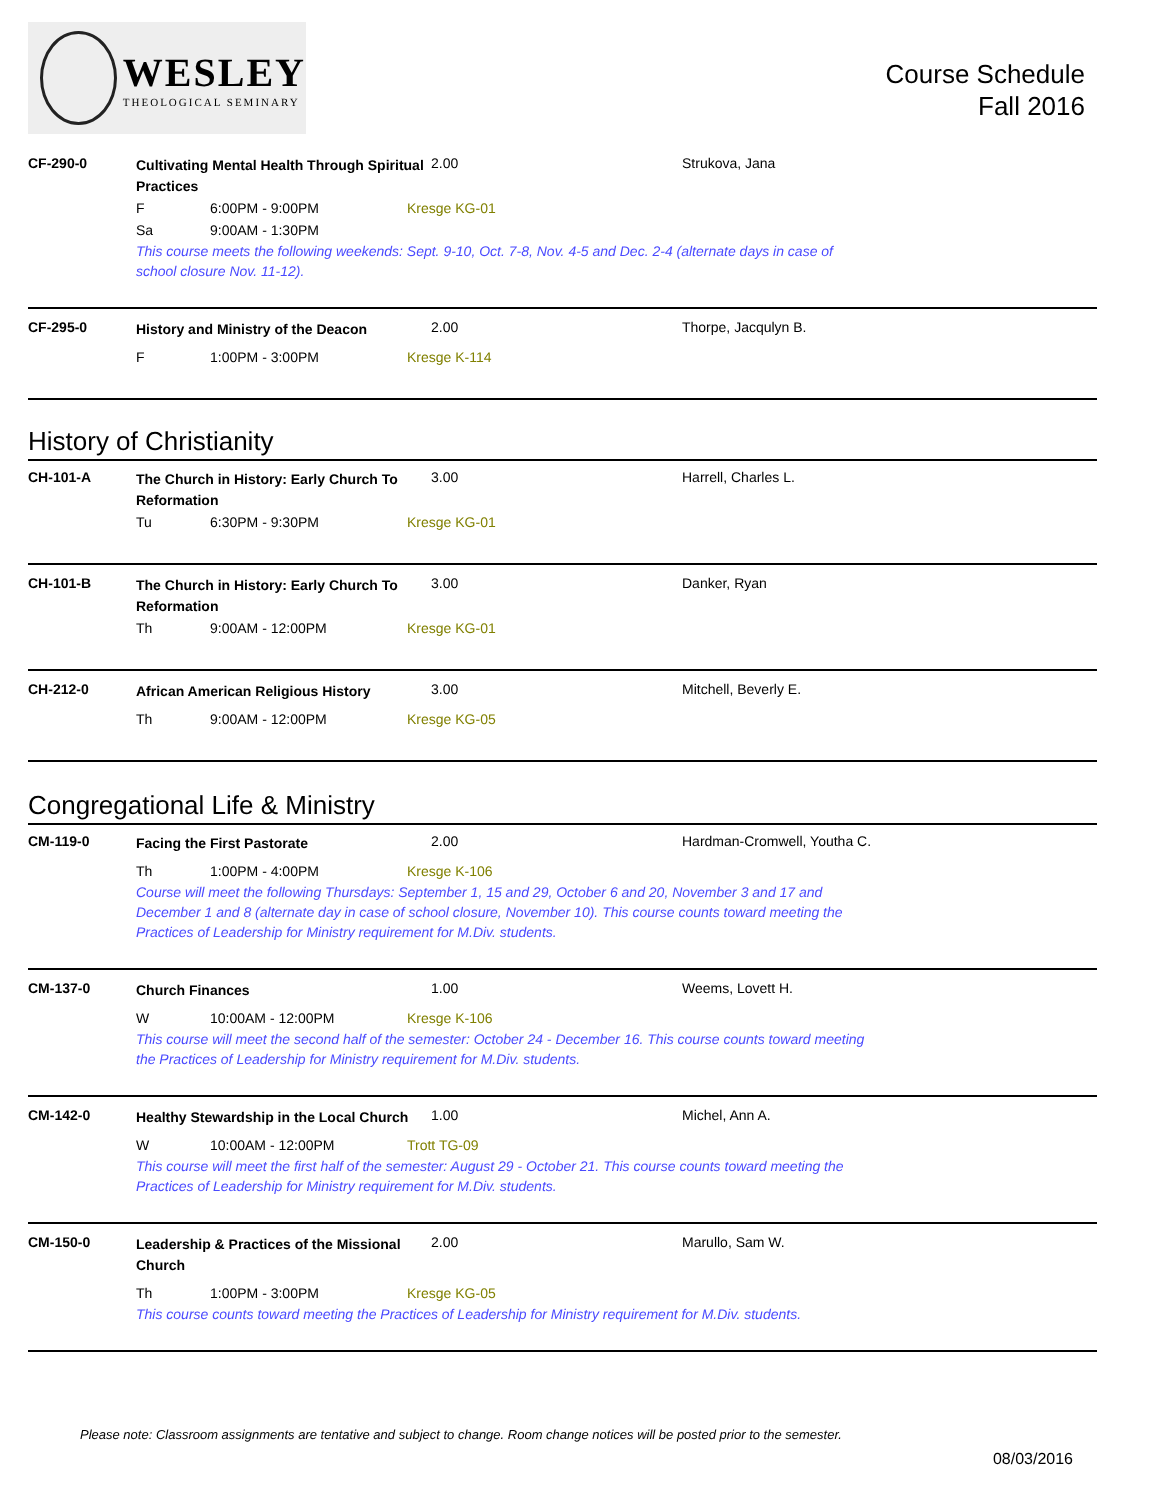WESLEY
THEOLOGICAL SEMINARY
Course Schedule
Fall 2016
CF-290-0
Cultivating Mental Health Through Spiritual Practices
2.00 Strukova, Jana
F 6:00PM - 9:00PM Kresge KG-01
Sa 9:00AM - 1:30PM
This course meets the following weekends: Sept. 9-10, Oct. 7-8, Nov. 4-5 and Dec. 2-4 (alternate days in case of school closure Nov. 11-12).
CF-295-0
History and Ministry of the Deacon
2.00 Thorpe, Jacqulyn B.
F 1:00PM - 3:00PM Kresge K-114
History of Christianity
CH-101-A
The Church in History: Early Church To Reformation
3.00 Harrell, Charles L.
Tu 6:30PM - 9:30PM Kresge KG-01
CH-101-B
The Church in History: Early Church To Reformation
3.00 Danker, Ryan
Th 9:00AM - 12:00PM Kresge KG-01
CH-212-0
African American Religious History
3.00 Mitchell, Beverly E.
Th 9:00AM - 12:00PM Kresge KG-05
Congregational Life & Ministry
CM-119-0
Facing the First Pastorate
2.00 Hardman-Cromwell, Youtha C.
Th 1:00PM - 4:00PM Kresge K-106
Course will meet the following Thursdays: September 1, 15 and 29, October 6 and 20, November 3 and 17 and December 1 and 8 (alternate day in case of school closure, November 10). This course counts toward meeting the Practices of Leadership for Ministry requirement for M.Div. students.
CM-137-0
Church Finances
1.00 Weems, Lovett H.
W 10:00AM - 12:00PM Kresge K-106
This course will meet the second half of the semester: October 24 - December 16. This course counts toward meeting the Practices of Leadership for Ministry requirement for M.Div. students.
CM-142-0
Healthy Stewardship in the Local Church
1.00 Michel, Ann A.
W 10:00AM - 12:00PM Trott TG-09
This course will meet the first half of the semester: August 29 - October 21. This course counts toward meeting the Practices of Leadership for Ministry requirement for M.Div. students.
CM-150-0
Leadership & Practices of the Missional Church
2.00 Marullo, Sam W.
Th 1:00PM - 3:00PM Kresge KG-05
This course counts toward meeting the Practices of Leadership for Ministry requirement for M.Div. students.
Please note: Classroom assignments are tentative and subject to change. Room change notices will be posted prior to the semester.
08/03/2016